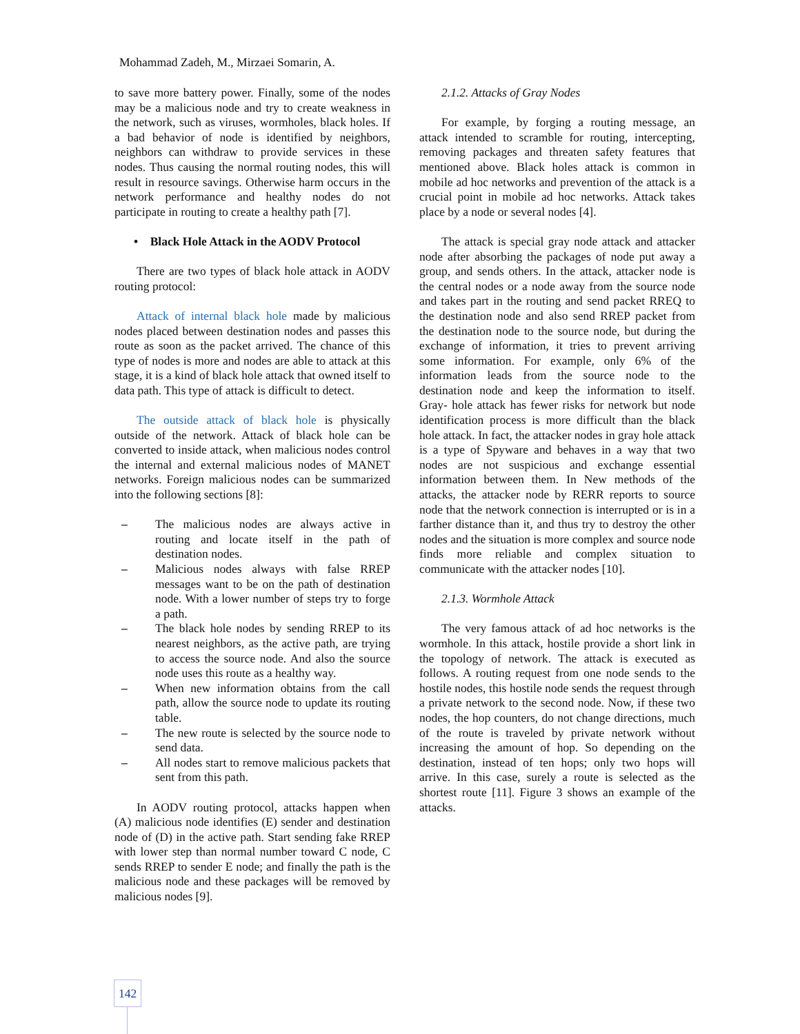Mohammad Zadeh, M., Mirzaei Somarin, A.
to save more battery power. Finally, some of the nodes may be a malicious node and try to create weakness in the network, such as viruses, wormholes, black holes. If a bad behavior of node is identified by neighbors, neighbors can withdraw to provide services in these nodes. Thus causing the normal routing nodes, this will result in resource savings. Otherwise harm occurs in the network performance and healthy nodes do not participate in routing to create a healthy path [7].
• Black Hole Attack in the AODV Protocol
There are two types of black hole attack in AODV routing protocol:
Attack of internal black hole made by malicious nodes placed between destination nodes and passes this route as soon as the packet arrived. The chance of this type of nodes is more and nodes are able to attack at this stage, it is a kind of black hole attack that owned itself to data path. This type of attack is difficult to detect.
The outside attack of black hole is physically outside of the network. Attack of black hole can be converted to inside attack, when malicious nodes control the internal and external malicious nodes of MANET networks. Foreign malicious nodes can be summarized into the following sections [8]:
– The malicious nodes are always active in routing and locate itself in the path of destination nodes.
– Malicious nodes always with false RREP messages want to be on the path of destination node. With a lower number of steps try to forge a path.
– The black hole nodes by sending RREP to its nearest neighbors, as the active path, are trying to access the source node. And also the source node uses this route as a healthy way.
– When new information obtains from the call path, allow the source node to update its routing table.
– The new route is selected by the source node to send data.
– All nodes start to remove malicious packets that sent from this path.
In AODV routing protocol, attacks happen when (A) malicious node identifies (E) sender and destination node of (D) in the active path. Start sending fake RREP with lower step than normal number toward C node, C sends RREP to sender E node; and finally the path is the malicious node and these packages will be removed by malicious nodes [9].
2.1.2. Attacks of Gray Nodes
For example, by forging a routing message, an attack intended to scramble for routing, intercepting, removing packages and threaten safety features that mentioned above. Black holes attack is common in mobile ad hoc networks and prevention of the attack is a crucial point in mobile ad hoc networks. Attack takes place by a node or several nodes [4].
The attack is special gray node attack and attacker node after absorbing the packages of node put away a group, and sends others. In the attack, attacker node is the central nodes or a node away from the source node and takes part in the routing and send packet RREQ to the destination node and also send RREP packet from the destination node to the source node, but during the exchange of information, it tries to prevent arriving some information. For example, only 6% of the information leads from the source node to the destination node and keep the information to itself. Gray- hole attack has fewer risks for network but node identification process is more difficult than the black hole attack. In fact, the attacker nodes in gray hole attack is a type of Spyware and behaves in a way that two nodes are not suspicious and exchange essential information between them. In New methods of the attacks, the attacker node by RERR reports to source node that the network connection is interrupted or is in a farther distance than it, and thus try to destroy the other nodes and the situation is more complex and source node finds more reliable and complex situation to communicate with the attacker nodes [10].
2.1.3. Wormhole Attack
The very famous attack of ad hoc networks is the wormhole. In this attack, hostile provide a short link in the topology of network. The attack is executed as follows. A routing request from one node sends to the hostile nodes, this hostile node sends the request through a private network to the second node. Now, if these two nodes, the hop counters, do not change directions, much of the route is traveled by private network without increasing the amount of hop. So depending on the destination, instead of ten hops; only two hops will arrive. In this case, surely a route is selected as the shortest route [11]. Figure 3 shows an example of the attacks.
142